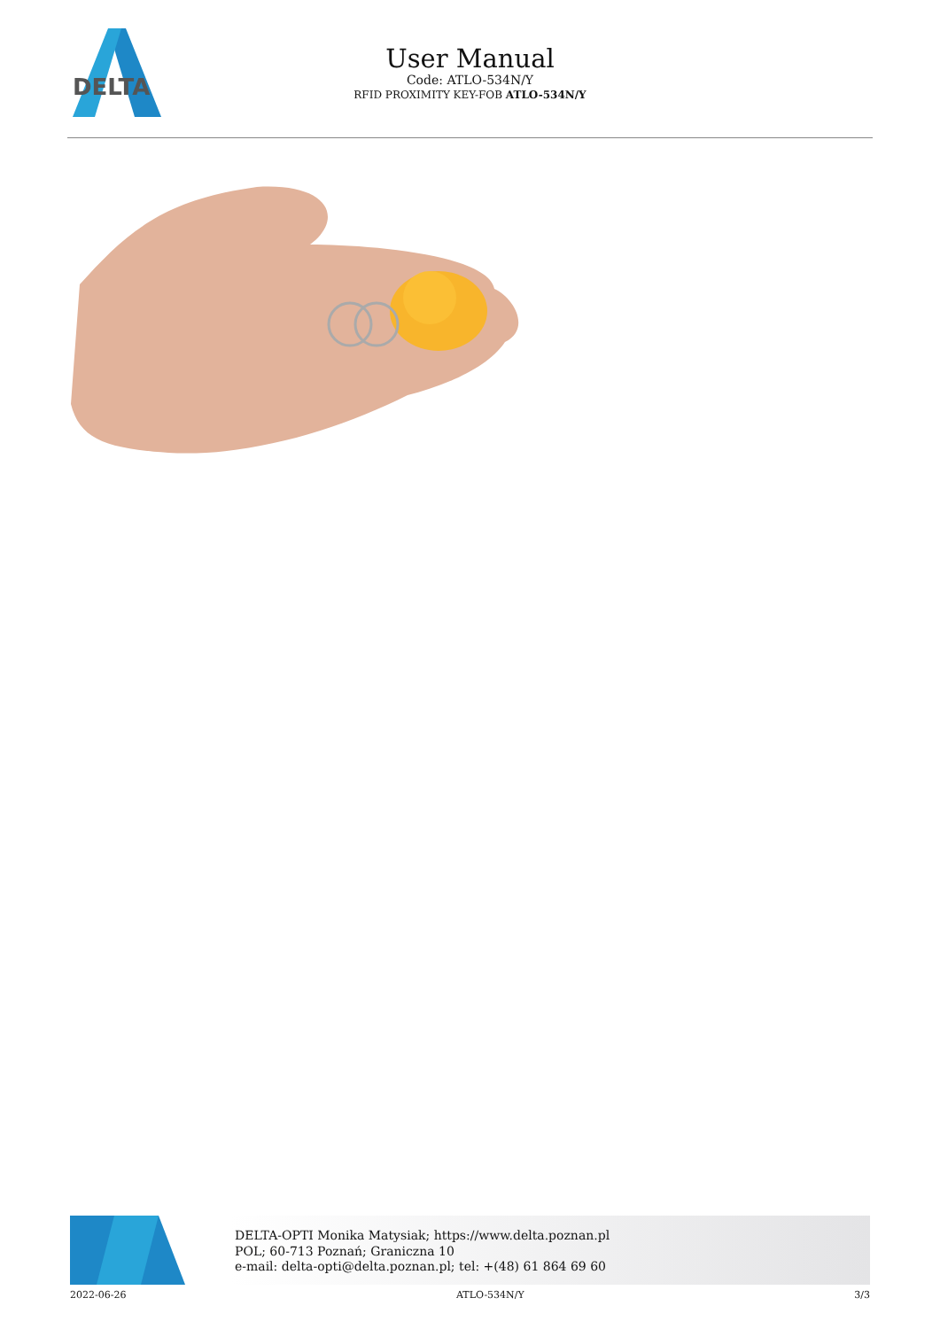DELTA
User Manual
Code: ATLO-534N/Y
RFID PROXIMITY KEY-FOB ATLO-534N/Y
DELTA-OPTI Monika Matysiak; https://www.delta.poznan.pl
POL; 60-713 Poznań; Graniczna 10
e-mail: delta-opti@delta.poznan.pl; tel: +(48) 61 864 69 60
2022-06-26 ATLO-534N/Y 3/3